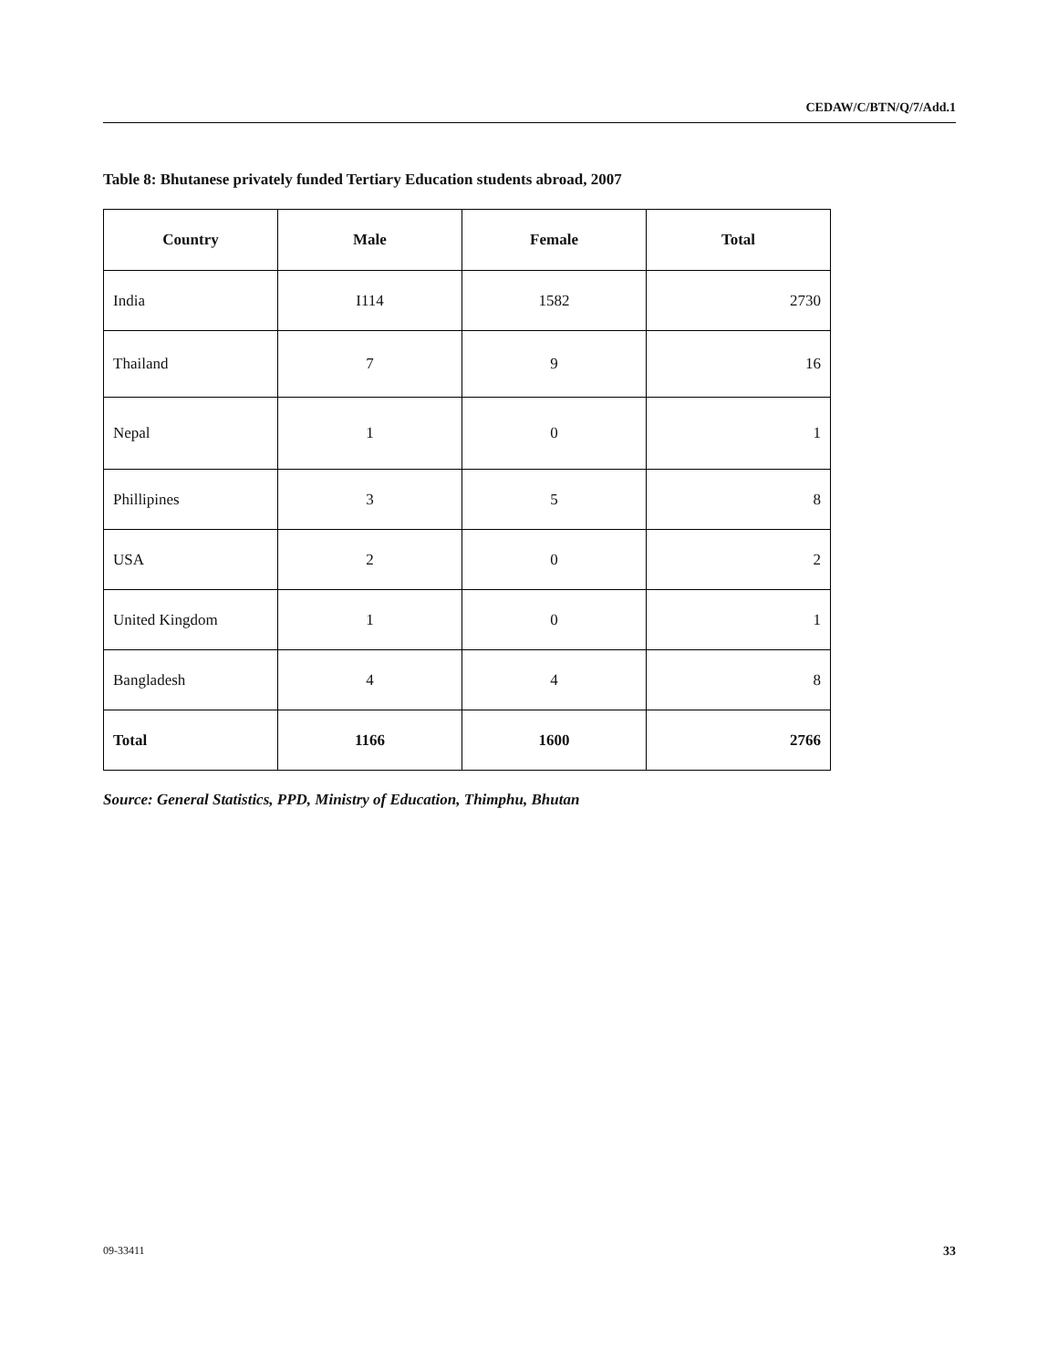CEDAW/C/BTN/Q/7/Add.1
Table 8: Bhutanese privately funded Tertiary Education students abroad, 2007
| Country | Male | Female | Total |
| --- | --- | --- | --- |
| India | I114 | 1582 | 2730 |
| Thailand | 7 | 9 | 16 |
| Nepal | 1 | 0 | 1 |
| Phillipines | 3 | 5 | 8 |
| USA | 2 | 0 | 2 |
| United Kingdom | 1 | 0 | 1 |
| Bangladesh | 4 | 4 | 8 |
| Total | 1166 | 1600 | 2766 |
Source: General Statistics, PPD, Ministry of Education, Thimphu, Bhutan
09-33411 33